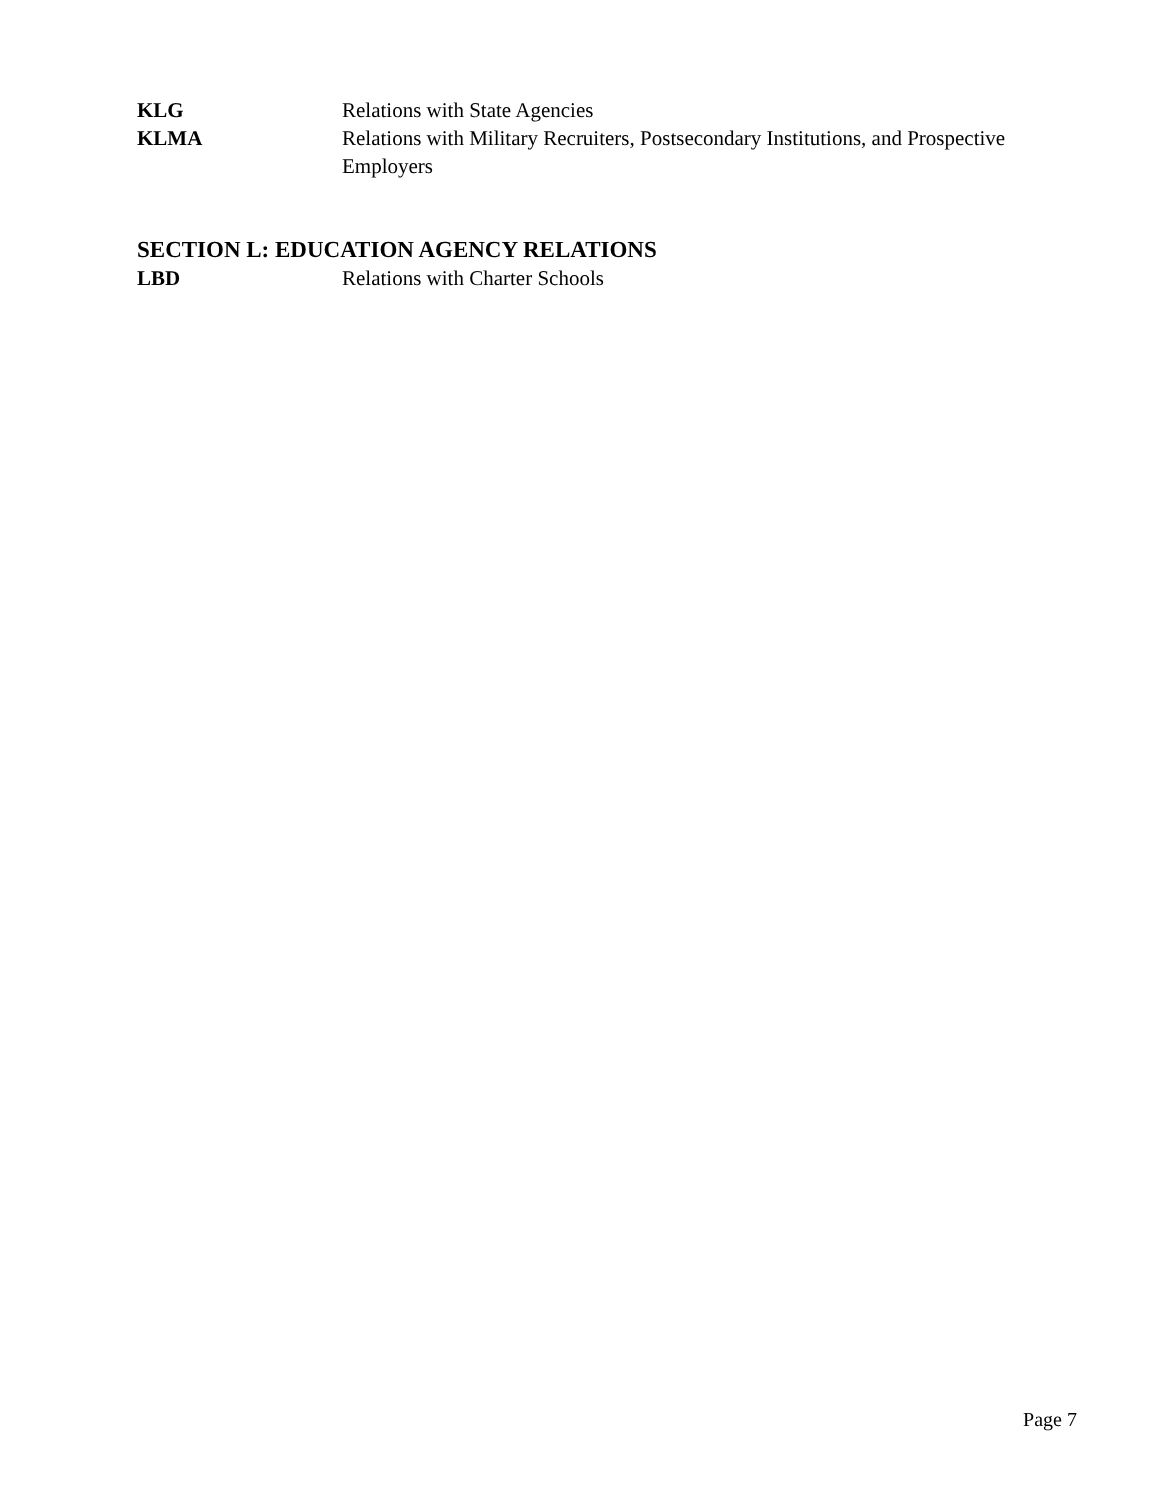KLG Relations with State Agencies
KLMA Relations with Military Recruiters, Postsecondary Institutions, and Prospective Employers
SECTION L: EDUCATION AGENCY RELATIONS
LBD Relations with Charter Schools
Page 7